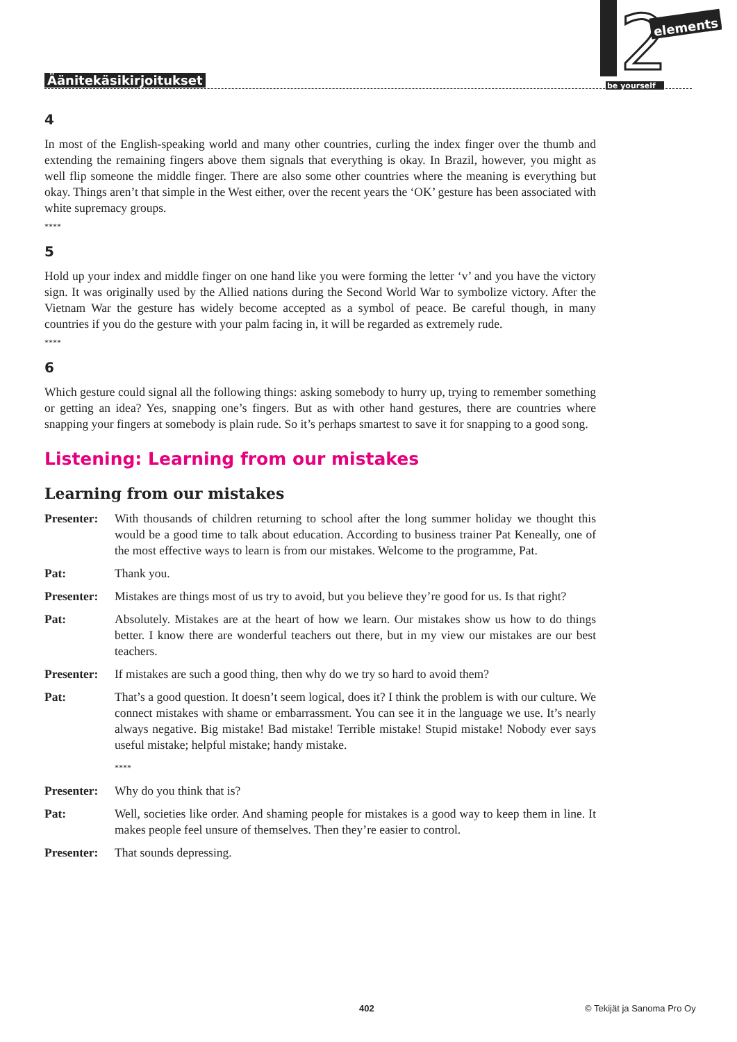Äänitekäsikirjoitukset
2
elements
be yourself
4
In most of the English-speaking world and many other countries, curling the index finger over the thumb and extending the remaining fingers above them signals that everything is okay. In Brazil, however, you might as well flip someone the middle finger. There are also some other countries where the meaning is everything but okay. Things aren’t that simple in the West either, over the recent years the ‘OK’ gesture has been associated with white supremacy groups.
****
5
Hold up your index and middle finger on one hand like you were forming the letter ‘v’ and you have the victory sign. It was originally used by the Allied nations during the Second World War to symbolize victory. After the Vietnam War the gesture has widely become accepted as a symbol of peace. Be careful though, in many countries if you do the gesture with your palm facing in, it will be regarded as extremely rude.
****
6
Which gesture could signal all the following things: asking somebody to hurry up, trying to remember something or getting an idea? Yes, snapping one’s fingers. But as with other hand gestures, there are countries where snapping your fingers at somebody is plain rude. So it’s perhaps smartest to save it for snapping to a good song.
Listening: Learning from our mistakes
Learning from our mistakes
Presenter:
With thousands of children returning to school after the long summer holiday we thought this would be a good time to talk about education. According to business trainer Pat Keneally, one of the most effective ways to learn is from our mistakes. Welcome to the programme, Pat.
Pat: Thank you.
Presenter:
Mistakes are things most of us try to avoid, but you believe they’re good for us. Is that right?
Pat: Absolutely. Mistakes are at the heart of how we learn. Our mistakes show us how to do things better. I know there are wonderful teachers out there, but in my view our mistakes are our best teachers.
Presenter:
If mistakes are such a good thing, then why do we try so hard to avoid them?
Pat: That’s a good question. It doesn’t seem logical, does it? I think the problem is with our culture. We connect mistakes with shame or embarrassment. You can see it in the language we use. It’s nearly always negative. Big mistake! Bad mistake! Terrible mistake! Stupid mistake! Nobody ever says useful mistake; helpful mistake; handy mistake.
****
Presenter:
Why do you think that is?
Pat: Well, societies like order. And shaming people for mistakes is a good way to keep them in line. It makes people feel unsure of themselves. Then they’re easier to control.
Presenter:
That sounds depressing.
402 © Tekijät ja Sanoma Pro Oy